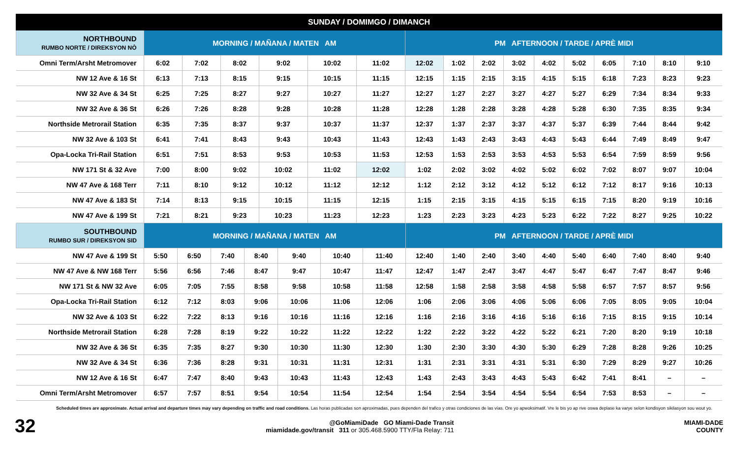SUNDAY / DOMIMGO / DIMANCH
| NORTHBOUND RUMBO NORTE / DIREKSYON NÒ | MORNING / MAÑANA / MATEN AM | | | | | | PM AFTERNOON / TARDE / APRÈ MIDI | | | | | | | | | |
| --- | --- | --- | --- | --- | --- | --- | --- | --- | --- | --- | --- | --- | --- | --- | --- | --- |
| Omni Term/Arsht Metromover | 6:02 | 7:02 | 8:02 | 9:02 | 10:02 | 11:02 | 12:02 | 1:02 | 2:02 | 3:02 | 4:02 | 5:02 | 6:05 | 7:10 | 8:10 | 9:10 |
| NW 12 Ave & 16 St | 6:13 | 7:13 | 8:15 | 9:15 | 10:15 | 11:15 | 12:15 | 1:15 | 2:15 | 3:15 | 4:15 | 5:15 | 6:18 | 7:23 | 8:23 | 9:23 |
| NW 32 Ave & 34 St | 6:25 | 7:25 | 8:27 | 9:27 | 10:27 | 11:27 | 12:27 | 1:27 | 2:27 | 3:27 | 4:27 | 5:27 | 6:29 | 7:34 | 8:34 | 9:33 |
| NW 32 Ave & 36 St | 6:26 | 7:26 | 8:28 | 9:28 | 10:28 | 11:28 | 12:28 | 1:28 | 2:28 | 3:28 | 4:28 | 5:28 | 6:30 | 7:35 | 8:35 | 9:34 |
| Northside Metrorail Station | 6:35 | 7:35 | 8:37 | 9:37 | 10:37 | 11:37 | 12:37 | 1:37 | 2:37 | 3:37 | 4:37 | 5:37 | 6:39 | 7:44 | 8:44 | 9:42 |
| NW 32 Ave & 103 St | 6:41 | 7:41 | 8:43 | 9:43 | 10:43 | 11:43 | 12:43 | 1:43 | 2:43 | 3:43 | 4:43 | 5:43 | 6:44 | 7:49 | 8:49 | 9:47 |
| Opa-Locka Tri-Rail Station | 6:51 | 7:51 | 8:53 | 9:53 | 10:53 | 11:53 | 12:53 | 1:53 | 2:53 | 3:53 | 4:53 | 5:53 | 6:54 | 7:59 | 8:59 | 9:56 |
| NW 171 St & 32 Ave | 7:00 | 8:00 | 9:02 | 10:02 | 11:02 | 12:02 | 1:02 | 2:02 | 3:02 | 4:02 | 5:02 | 6:02 | 7:02 | 8:07 | 9:07 | 10:04 |
| NW 47 Ave & 168 Terr | 7:11 | 8:10 | 9:12 | 10:12 | 11:12 | 12:12 | 1:12 | 2:12 | 3:12 | 4:12 | 5:12 | 6:12 | 7:12 | 8:17 | 9:16 | 10:13 |
| NW 47 Ave & 183 St | 7:14 | 8:13 | 9:15 | 10:15 | 11:15 | 12:15 | 1:15 | 2:15 | 3:15 | 4:15 | 5:15 | 6:15 | 7:15 | 8:20 | 9:19 | 10:16 |
| NW 47 Ave & 199 St | 7:21 | 8:21 | 9:23 | 10:23 | 11:23 | 12:23 | 1:23 | 2:23 | 3:23 | 4:23 | 5:23 | 6:22 | 7:22 | 8:27 | 9:25 | 10:22 |
| SOUTHBOUND RUMBO SUR / DIREKSYON SID | MORNING / MAÑANA / MATEN AM | | | | | | | PM AFTERNOON / TARDE / APRÈ MIDI | | | | | | | | | |
| --- | --- | --- | --- | --- | --- | --- | --- | --- | --- | --- | --- | --- | --- | --- | --- | --- | --- |
| NW 47 Ave & 199 St | 5:50 | 6:50 | 7:40 | 8:40 | 9:40 | 10:40 | 11:40 | 12:40 | 1:40 | 2:40 | 3:40 | 4:40 | 5:40 | 6:40 | 7:40 | 8:40 | 9:40 |
| NW 47 Ave & NW 168 Terr | 5:56 | 6:56 | 7:46 | 8:47 | 9:47 | 10:47 | 11:47 | 12:47 | 1:47 | 2:47 | 3:47 | 4:47 | 5:47 | 6:47 | 7:47 | 8:47 | 9:46 |
| NW 171 St & NW 32 Ave | 6:05 | 7:05 | 7:55 | 8:58 | 9:58 | 10:58 | 11:58 | 12:58 | 1:58 | 2:58 | 3:58 | 4:58 | 5:58 | 6:57 | 7:57 | 8:57 | 9:56 |
| Opa-Locka Tri-Rail Station | 6:12 | 7:12 | 8:03 | 9:06 | 10:06 | 11:06 | 12:06 | 1:06 | 2:06 | 3:06 | 4:06 | 5:06 | 6:06 | 7:05 | 8:05 | 9:05 | 10:04 |
| NW 32 Ave & 103 St | 6:22 | 7:22 | 8:13 | 9:16 | 10:16 | 11:16 | 12:16 | 1:16 | 2:16 | 3:16 | 4:16 | 5:16 | 6:16 | 7:15 | 8:15 | 9:15 | 10:14 |
| Northside Metrorail Station | 6:28 | 7:28 | 8:19 | 9:22 | 10:22 | 11:22 | 12:22 | 1:22 | 2:22 | 3:22 | 4:22 | 5:22 | 6:21 | 7:20 | 8:20 | 9:19 | 10:18 |
| NW 32 Ave & 36 St | 6:35 | 7:35 | 8:27 | 9:30 | 10:30 | 11:30 | 12:30 | 1:30 | 2:30 | 3:30 | 4:30 | 5:30 | 6:29 | 7:28 | 8:28 | 9:26 | 10:25 |
| NW 32 Ave & 34 St | 6:36 | 7:36 | 8:28 | 9:31 | 10:31 | 11:31 | 12:31 | 1:31 | 2:31 | 3:31 | 4:31 | 5:31 | 6:30 | 7:29 | 8:29 | 9:27 | 10:26 |
| NW 12 Ave & 16 St | 6:47 | 7:47 | 8:40 | 9:43 | 10:43 | 11:43 | 12:43 | 1:43 | 2:43 | 3:43 | 4:43 | 5:43 | 6:42 | 7:41 | 8:41 | – | – |
| Omni Term/Arsht Metromover | 6:57 | 7:57 | 8:51 | 9:54 | 10:54 | 11:54 | 12:54 | 1:54 | 2:54 | 3:54 | 4:54 | 5:54 | 6:54 | 7:53 | 8:53 | – | – |
Scheduled times are approximate. Actual arrival and departure times may vary depending on traffic and road conditions. Las horas publicadas son aproximadas, pues dependen del trafico y otras condiciones de las vías. Ore yo apwoksimatif. Vre le bis yo ap rive oswa deplase ka varye selon kondisyon sikilasyon sou wout yo.
32
@GoMiamiDade GO Miami-Dade Transit
miamidade.gov/transit 311 or 305.468.5900 TTY/Fla Relay: 711
MIAMI-DADE
COUNTY